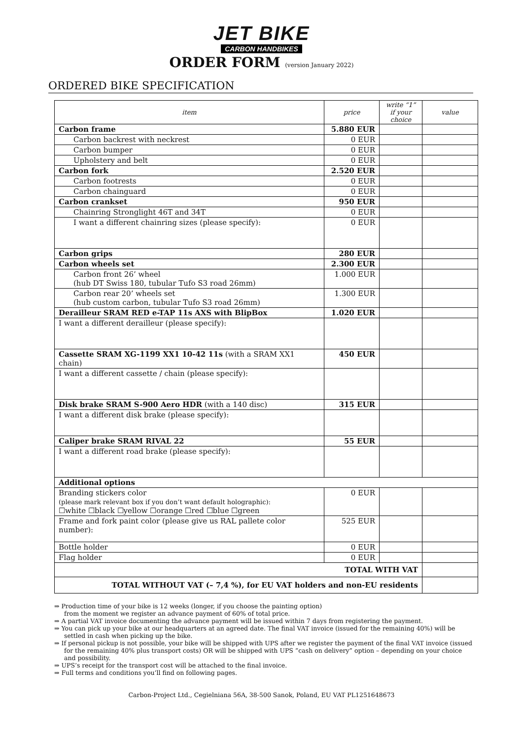JET BIKE
CARBON HANDBIKES
ORDER FORM (version January 2022)
ORDERED BIKE SPECIFICATION
| item | price | write “1” if your choice | value |
| --- | --- | --- | --- |
| Carbon frame | 5.880 EUR | | |
| Carbon backrest with neckrest | 0 EUR | | |
| Carbon bumper | 0 EUR | | |
| Upholstery and belt | 0 EUR | | |
| Carbon fork | 2.520 EUR | | |
| Carbon footrests | 0 EUR | | |
| Carbon chainguard | 0 EUR | | |
| Carbon crankset | 950 EUR | | |
| Chainring Stronglight 46T and 34T | 0 EUR | | |
| I want a different chainring sizes (please specify): | 0 EUR | | |
| Carbon grips | 280 EUR | | |
| Carbon wheels set | 2.300 EUR | | |
| Carbon front 26’ wheel (hub DT Swiss 180, tubular Tufo S3 road 26mm) | 1.000 EUR | | |
| Carbon rear 20’ wheels set (hub custom carbon, tubular Tufo S3 road 26mm) | 1.300 EUR | | |
| Derailleur SRAM RED e-TAP 11s AXS with BlipBox | 1.020 EUR | | |
| I want a different derailleur (please specify): | | | |
| Cassette SRAM XG-1199 XX1 10-42 11s (with a SRAM XX1 chain) | 450 EUR | | |
| I want a different cassette / chain (please specify): | | | |
| Disk brake SRAM S-900 Aero HDR (with a 140 disc) | 315 EUR | | |
| I want a different disk brake (please specify): | | | |
| Caliper brake SRAM RIVAL 22 | 55 EUR | | |
| I want a different road brake (please specify): | | | |
| Additional options | | | |
| Branding stickers color (please mark relevant box if you don’t want default holographic): ☐white ☐black ☐yellow ☐orange ☐red ☐blue ☐green | 0 EUR | | |
| Frame and fork paint color (please give us RAL pallete color number): | 525 EUR | | |
| Bottle holder | 0 EUR | | |
| Flag holder | 0 EUR | | |
| TOTAL WITH VAT | | | |
| TOTAL WITHOUT VAT (– 7,4 %), for EU VAT holders and non-EU residents | | | |
⇒ Production time of your bike is 12 weeks (longer, if you choose the painting option)
from the moment we register an advance payment of 60% of total price.
⇒ A partial VAT invoice documenting the advance payment will be issued within 7 days from registering the payment.
⇒ You can pick up your bike at our headquarters at an agreed date. The final VAT invoice (issued for the remaining 40%) will be settled in cash when picking up the bike.
⇒ If personal pickup is not possible, your bike will be shipped with UPS after we register the payment of the final VAT invoice (issued for the remaining 40% plus transport costs) OR will be shipped with UPS “cash on delivery” option – depending on your choice and possibility.
⇒ UPS’s receipt for the transport cost will be attached to the final invoice.
⇒ Full terms and conditions you’ll find on following pages.
Carbon-Project Ltd., Cegielniana 56A, 38-500 Sanok, Poland, EU VAT PL1251648673